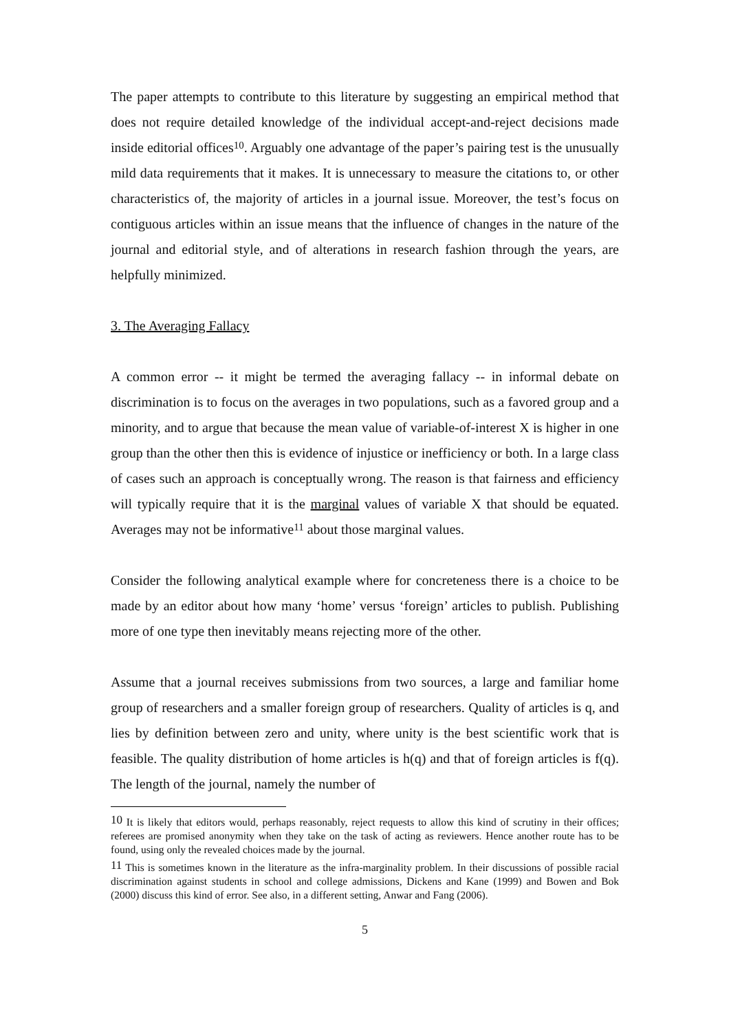The paper attempts to contribute to this literature by suggesting an empirical method that does not require detailed knowledge of the individual accept-and-reject decisions made inside editorial offices<sup>10</sup>. Arguably one advantage of the paper’s pairing test is the unusually mild data requirements that it makes. It is unnecessary to measure the citations to, or other characteristics of, the majority of articles in a journal issue. Moreover, the test’s focus on contiguous articles within an issue means that the influence of changes in the nature of the journal and editorial style, and of alterations in research fashion through the years, are helpfully minimized.
3. The Averaging Fallacy
A common error -- it might be termed the averaging fallacy -- in informal debate on discrimination is to focus on the averages in two populations, such as a favored group and a minority, and to argue that because the mean value of variable-of-interest X is higher in one group than the other then this is evidence of injustice or inefficiency or both. In a large class of cases such an approach is conceptually wrong. The reason is that fairness and efficiency will typically require that it is the marginal values of variable X that should be equated. Averages may not be informative<sup>11</sup> about those marginal values.
Consider the following analytical example where for concreteness there is a choice to be made by an editor about how many ‘home’ versus ‘foreign’ articles to publish. Publishing more of one type then inevitably means rejecting more of the other.
Assume that a journal receives submissions from two sources, a large and familiar home group of researchers and a smaller foreign group of researchers. Quality of articles is q, and lies by definition between zero and unity, where unity is the best scientific work that is feasible. The quality distribution of home articles is h(q) and that of foreign articles is f(q). The length of the journal, namely the number of
<sup>10</sup> It is likely that editors would, perhaps reasonably, reject requests to allow this kind of scrutiny in their offices; referees are promised anonymity when they take on the task of acting as reviewers. Hence another route has to be found, using only the revealed choices made by the journal.
<sup>11</sup> This is sometimes known in the literature as the infra-marginality problem. In their discussions of possible racial discrimination against students in school and college admissions, Dickens and Kane (1999) and Bowen and Bok (2000) discuss this kind of error. See also, in a different setting, Anwar and Fang (2006).
5